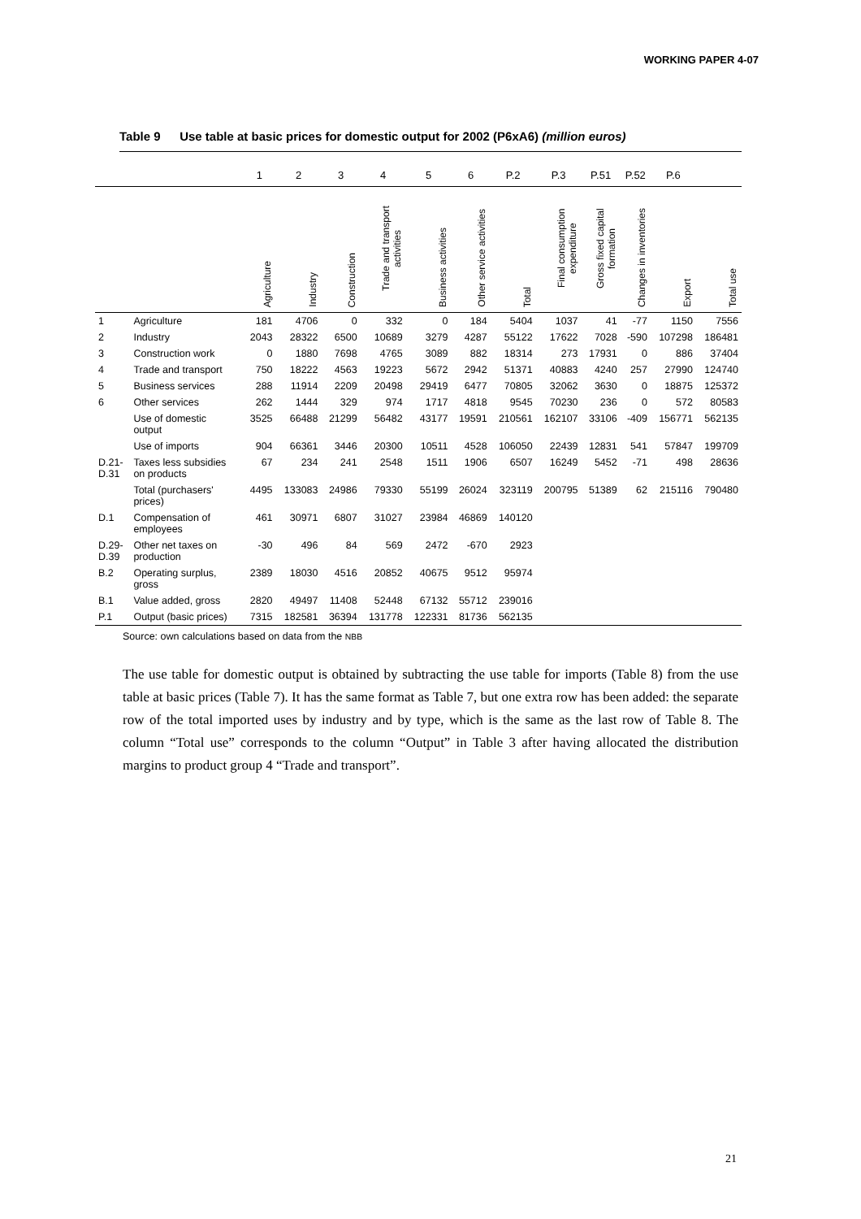WORKING PAPER 4-07
Table 9 Use table at basic prices for domestic output for 2002 (P6xA6) (million euros)
| | | 1 | 2 | 3 | 4 | 5 | 6 | P.2 | P.3 | P.51 | P.52 | P.6 | |
| --- | --- | --- | --- | --- | --- | --- | --- | --- | --- | --- | --- | --- | --- |
| | | Agriculture | Industry | Construction | Trade and transport activities | Business activities | Other service activities | Total | Final consumption expenditure | Gross fixed capital formation | Changes in inventories | Export | Total use |
| 1 | Agriculture | 181 | 4706 | 0 | 332 | 0 | 184 | 5404 | 1037 | 41 | -77 | 1150 | 7556 |
| 2 | Industry | 2043 | 28322 | 6500 | 10689 | 3279 | 4287 | 55122 | 17622 | 7028 | -590 | 107298 | 186481 |
| 3 | Construction work | 0 | 1880 | 7698 | 4765 | 3089 | 882 | 18314 | 273 | 17931 | 0 | 886 | 37404 |
| 4 | Trade and transport | 750 | 18222 | 4563 | 19223 | 5672 | 2942 | 51371 | 40883 | 4240 | 257 | 27990 | 124740 |
| 5 | Business services | 288 | 11914 | 2209 | 20498 | 29419 | 6477 | 70805 | 32062 | 3630 | 0 | 18875 | 125372 |
| 6 | Other services | 262 | 1444 | 329 | 974 | 1717 | 4818 | 9545 | 70230 | 236 | 0 | 572 | 80583 |
| | Use of domestic output | 3525 | 66488 | 21299 | 56482 | 43177 | 19591 | 210561 | 162107 | 33106 | -409 | 156771 | 562135 |
| | Use of imports | 904 | 66361 | 3446 | 20300 | 10511 | 4528 | 106050 | 22439 | 12831 | 541 | 57847 | 199709 |
| D.21- D.31 | Taxes less subsidies on products | 67 | 234 | 241 | 2548 | 1511 | 1906 | 6507 | 16249 | 5452 | -71 | 498 | 28636 |
| | Total (purchasers' prices) | 4495 | 133083 | 24986 | 79330 | 55199 | 26024 | 323119 | 200795 | 51389 | 62 | 215116 | 790480 |
| D.1 | Compensation of employees | 461 | 30971 | 6807 | 31027 | 23984 | 46869 | 140120 | | | | | |
| D.29- D.39 | Other net taxes on production | -30 | 496 | 84 | 569 | 2472 | -670 | 2923 | | | | | |
| B.2 | Operating surplus, gross | 2389 | 18030 | 4516 | 20852 | 40675 | 9512 | 95974 | | | | | |
| B.1 | Value added, gross | 2820 | 49497 | 11408 | 52448 | 67132 | 55712 | 239016 | | | | | |
| P.1 | Output (basic prices) | 7315 | 182581 | 36394 | 131778 | 122331 | 81736 | 562135 | | | | | |
Source: own calculations based on data from the NBB
The use table for domestic output is obtained by subtracting the use table for imports (Table 8) from the use table at basic prices (Table 7). It has the same format as Table 7, but one extra row has been added: the separate row of the total imported uses by industry and by type, which is the same as the last row of Table 8. The column “Total use” corresponds to the column “Output” in Table 3 after having allocated the distribution margins to product group 4 “Trade and transport”.
21